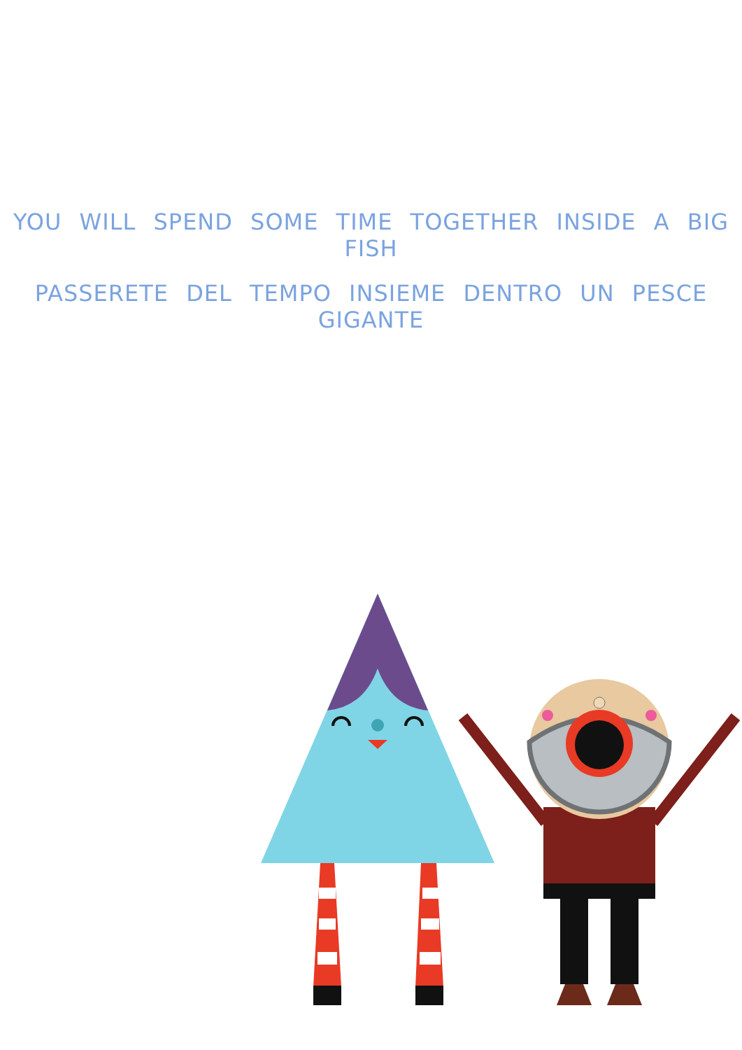YOU WILL SPEND SOME TIME TOGETHER INSIDE A BIG FISH
PASSERETE DEL TEMPO INSIEME DENTRO UN PESCE GIGANTE